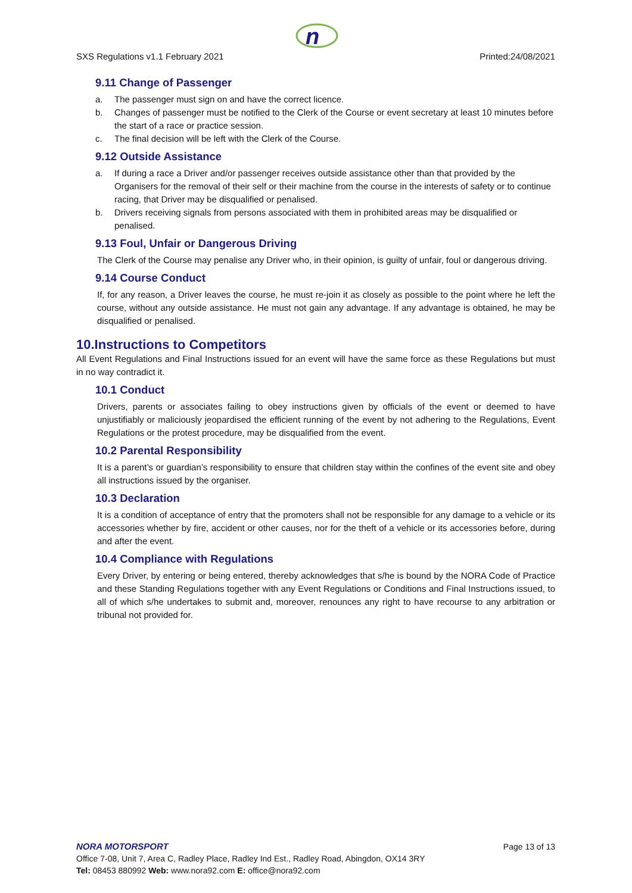n
SXS Regulations v1.1 February 2021 Printed:24/08/2021
9.11 Change of Passenger
a. The passenger must sign on and have the correct licence.
b. Changes of passenger must be notified to the Clerk of the Course or event secretary at least 10 minutes before the start of a race or practice session.
c. The final decision will be left with the Clerk of the Course.
9.12 Outside Assistance
a. If during a race a Driver and/or passenger receives outside assistance other than that provided by the Organisers for the removal of their self or their machine from the course in the interests of safety or to continue racing, that Driver may be disqualified or penalised.
b. Drivers receiving signals from persons associated with them in prohibited areas may be disqualified or penalised.
9.13 Foul, Unfair or Dangerous Driving
The Clerk of the Course may penalise any Driver who, in their opinion, is guilty of unfair, foul or dangerous driving.
9.14 Course Conduct
If, for any reason, a Driver leaves the course, he must re-join it as closely as possible to the point where he left the course, without any outside assistance. He must not gain any advantage. If any advantage is obtained, he may be disqualified or penalised.
10.Instructions to Competitors
All Event Regulations and Final Instructions issued for an event will have the same force as these Regulations but must in no way contradict it.
10.1 Conduct
Drivers, parents or associates failing to obey instructions given by officials of the event or deemed to have unjustifiably or maliciously jeopardised the efficient running of the event by not adhering to the Regulations, Event Regulations or the protest procedure, may be disqualified from the event.
10.2 Parental Responsibility
It is a parent’s or guardian’s responsibility to ensure that children stay within the confines of the event site and obey all instructions issued by the organiser.
10.3 Declaration
It is a condition of acceptance of entry that the promoters shall not be responsible for any damage to a vehicle or its accessories whether by fire, accident or other causes, nor for the theft of a vehicle or its accessories before, during and after the event.
10.4 Compliance with Regulations
Every Driver, by entering or being entered, thereby acknowledges that s/he is bound by the NORA Code of Practice and these Standing Regulations together with any Event Regulations or Conditions and Final Instructions issued, to all of which s/he undertakes to submit and, moreover, renounces any right to have recourse to any arbitration or tribunal not provided for.
NORA MOTORSPORT Page 13 of 13
Office 7-08, Unit 7, Area C, Radley Place, Radley Ind Est., Radley Road, Abingdon, OX14 3RY
Tel: 08453 880992 Web: www.nora92.com E: office@nora92.com